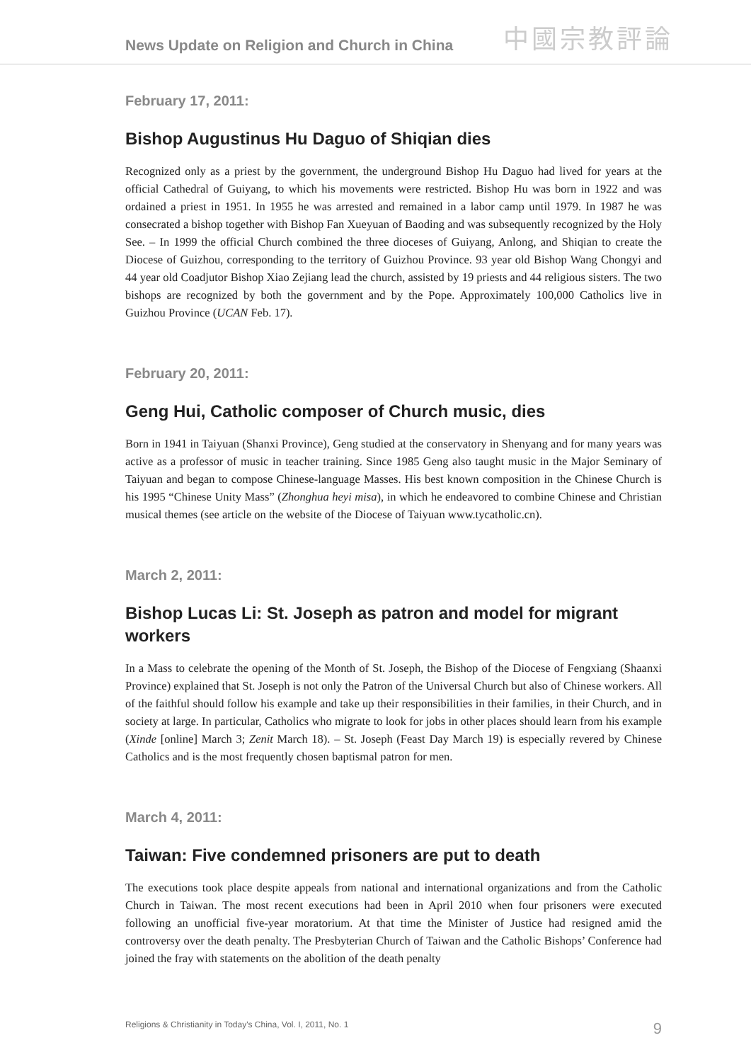News Update on Religion and Church in China
中國宗教評論
February 17, 2011:
Bishop Augustinus Hu Daguo of Shiqian dies
Recognized only as a priest by the government, the underground Bishop Hu Daguo had lived for years at the official Cathedral of Guiyang, to which his movements were restricted. Bishop Hu was born in 1922 and was ordained a priest in 1951. In 1955 he was arrested and remained in a labor camp until 1979. In 1987 he was consecrated a bishop together with Bishop Fan Xueyuan of Baoding and was subsequently recognized by the Holy See. – In 1999 the official Church combined the three dioceses of Guiyang, Anlong, and Shiqian to create the Diocese of Guizhou, corresponding to the territory of Guizhou Province. 93 year old Bishop Wang Chongyi and 44 year old Coadjutor Bishop Xiao Zejiang lead the church, assisted by 19 priests and 44 religious sisters. The two bishops are recognized by both the government and by the Pope. Approximately 100,000 Catholics live in Guizhou Province (UCAN Feb. 17).
February 20, 2011:
Geng Hui, Catholic composer of Church music, dies
Born in 1941 in Taiyuan (Shanxi Province), Geng studied at the conservatory in Shenyang and for many years was active as a professor of music in teacher training. Since 1985 Geng also taught music in the Major Seminary of Taiyuan and began to compose Chinese-language Masses. His best known composition in the Chinese Church is his 1995 “Chinese Unity Mass” (Zhonghua heyi misa), in which he endeavored to combine Chinese and Christian musical themes (see article on the website of the Diocese of Taiyuan www.tycatholic.cn).
March 2, 2011:
Bishop Lucas Li: St. Joseph as patron and model for migrant workers
In a Mass to celebrate the opening of the Month of St. Joseph, the Bishop of the Diocese of Fengxiang (Shaanxi Province) explained that St. Joseph is not only the Patron of the Universal Church but also of Chinese workers. All of the faithful should follow his example and take up their responsibilities in their families, in their Church, and in society at large. In particular, Catholics who migrate to look for jobs in other places should learn from his example (Xinde [online] March 3; Zenit March 18). – St. Joseph (Feast Day March 19) is especially revered by Chinese Catholics and is the most frequently chosen baptismal patron for men.
March 4, 2011:
Taiwan: Five condemned prisoners are put to death
The executions took place despite appeals from national and international organizations and from the Catholic Church in Taiwan. The most recent executions had been in April 2010 when four prisoners were executed following an unofficial five-year moratorium. At that time the Minister of Justice had resigned amid the controversy over the death penalty. The Presbyterian Church of Taiwan and the Catholic Bishops’ Conference had joined the fray with statements on the abolition of the death penalty
Religions & Christianity in Today's China, Vol. I, 2011, No. 1 9